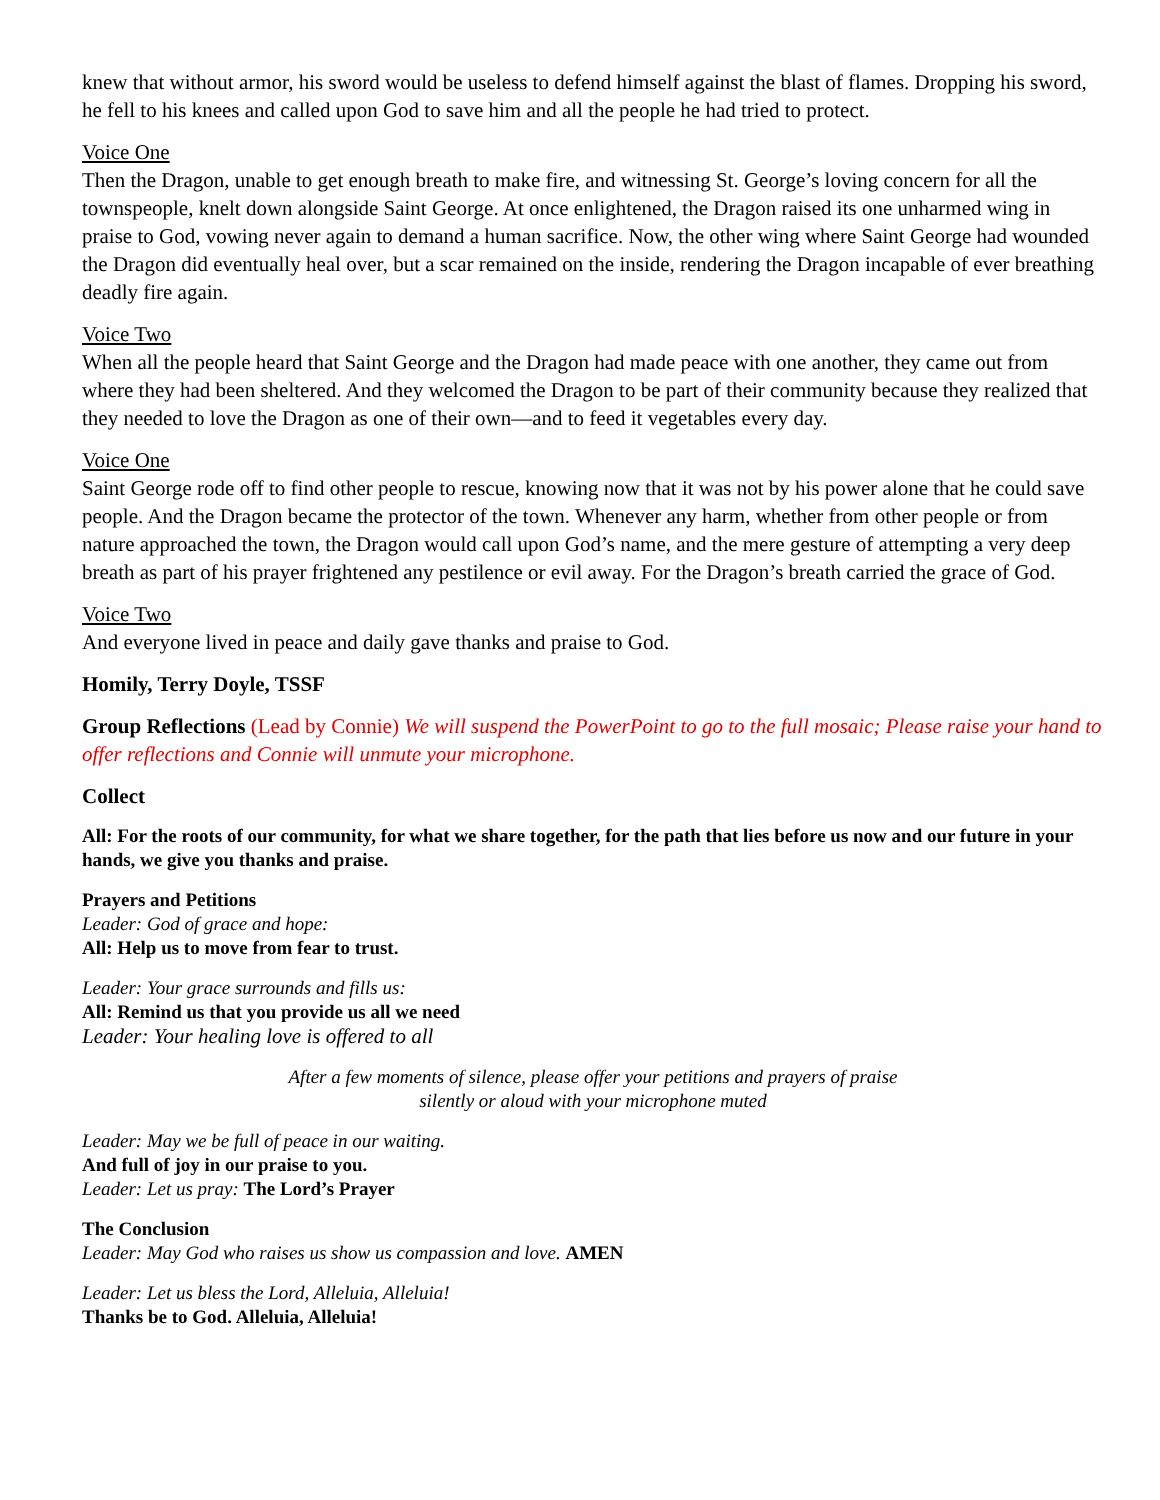knew that without armor, his sword would be useless to defend himself against the blast of flames. Dropping his sword, he fell to his knees and called upon God to save him and all the people he had tried to protect.
Voice One
Then the Dragon, unable to get enough breath to make fire, and witnessing St. George’s loving concern for all the townspeople, knelt down alongside Saint George. At once enlightened, the Dragon raised its one unharmed wing in praise to God, vowing never again to demand a human sacrifice. Now, the other wing where Saint George had wounded the Dragon did eventually heal over, but a scar remained on the inside, rendering the Dragon incapable of ever breathing deadly fire again.
Voice Two
When all the people heard that Saint George and the Dragon had made peace with one another, they came out from where they had been sheltered. And they welcomed the Dragon to be part of their community because they realized that they needed to love the Dragon as one of their own—and to feed it vegetables every day.
Voice One
Saint George rode off to find other people to rescue, knowing now that it was not by his power alone that he could save people. And the Dragon became the protector of the town. Whenever any harm, whether from other people or from nature approached the town, the Dragon would call upon God’s name, and the mere gesture of attempting a very deep breath as part of his prayer frightened any pestilence or evil away. For the Dragon’s breath carried the grace of God.
Voice Two
And everyone lived in peace and daily gave thanks and praise to God.
Homily, Terry Doyle, TSSF
Group Reflections (Lead by Connie) We will suspend the PowerPoint to go to the full mosaic; Please raise your hand to offer reflections and Connie will unmute your microphone.
Collect
All: For the roots of our community, for what we share together, for the path that lies before us now and our future in your hands, we give you thanks and praise.
Prayers and Petitions
Leader: God of grace and hope:
All: Help us to move from fear to trust.
Leader: Your grace surrounds and fills us:
All: Remind us that you provide us all we need
Leader: Your healing love is offered to all
After a few moments of silence, please offer your petitions and prayers of praise
silently or aloud with your microphone muted
Leader: May we be full of peace in our waiting.
And full of joy in our praise to you.
Leader: Let us pray: The Lord’s Prayer
The Conclusion
Leader: May God who raises us show us compassion and love. AMEN
Leader: Let us bless the Lord, Alleluia, Alleluia!
Thanks be to God. Alleluia, Alleluia!